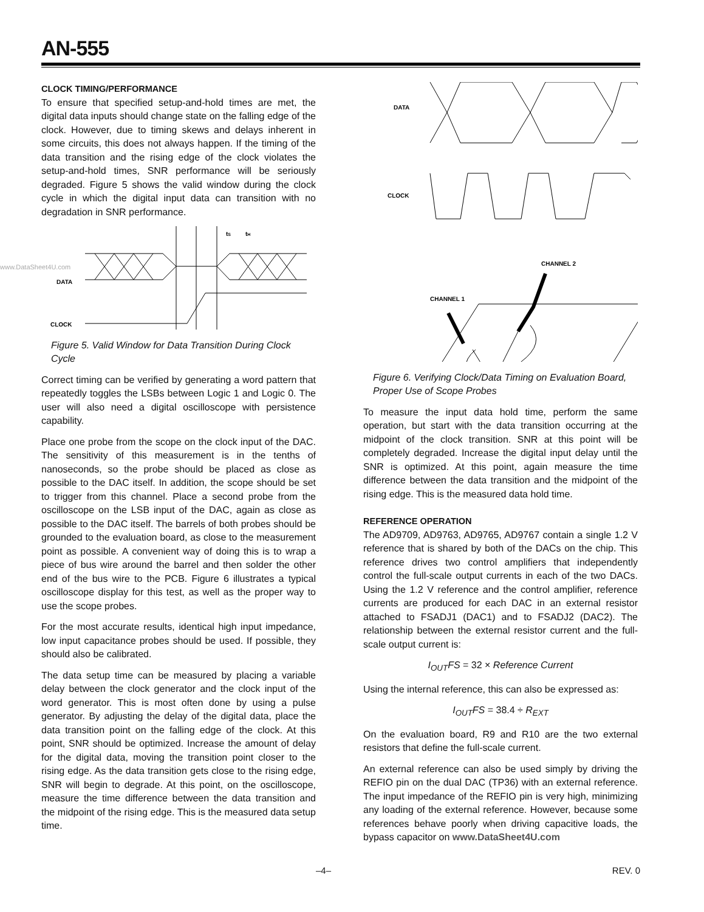AN-555
CLOCK TIMING/PERFORMANCE
To ensure that specified setup-and-hold times are met, the digital data inputs should change state on the falling edge of the clock. However, due to timing skews and delays inherent in some circuits, this does not always happen. If the timing of the data transition and the rising edge of the clock violates the setup-and-hold times, SNR performance will be seriously degraded. Figure 5 shows the valid window during the clock cycle in which the digital input data can transition with no degradation in SNR performance.
www.DataSheet4U.com
tS
tH
DATA
CLOCK
Figure 5. Valid Window for Data Transition During Clock Cycle
Correct timing can be verified by generating a word pattern that repeatedly toggles the LSBs between Logic 1 and Logic 0. The user will also need a digital oscilloscope with persistence capability.
Place one probe from the scope on the clock input of the DAC. The sensitivity of this measurement is in the tenths of nanoseconds, so the probe should be placed as close as possible to the DAC itself. In addition, the scope should be set to trigger from this channel. Place a second probe from the oscilloscope on the LSB input of the DAC, again as close as possible to the DAC itself. The barrels of both probes should be grounded to the evaluation board, as close to the measurement point as possible. A convenient way of doing this is to wrap a piece of bus wire around the barrel and then solder the other end of the bus wire to the PCB. Figure 6 illustrates a typical oscilloscope display for this test, as well as the proper way to use the scope probes.
For the most accurate results, identical high input impedance, low input capacitance probes should be used. If possible, they should also be calibrated.
The data setup time can be measured by placing a variable delay between the clock generator and the clock input of the word generator. This is most often done by using a pulse generator. By adjusting the delay of the digital data, place the data transition point on the falling edge of the clock. At this point, SNR should be optimized. Increase the amount of delay for the digital data, moving the transition point closer to the rising edge. As the data transition gets close to the rising edge, SNR will begin to degrade. At this point, on the oscilloscope, measure the time difference between the data transition and the midpoint of the rising edge. This is the measured data setup time.
DATA
CLOCK
CHANNEL 2
CHANNEL 1
Figure 6. Verifying Clock/Data Timing on Evaluation Board, Proper Use of Scope Probes
To measure the input data hold time, perform the same operation, but start with the data transition occurring at the midpoint of the clock transition. SNR at this point will be completely degraded. Increase the digital input delay until the SNR is optimized. At this point, again measure the time difference between the data transition and the midpoint of the rising edge. This is the measured data hold time.
REFERENCE OPERATION
The AD9709, AD9763, AD9765, AD9767 contain a single 1.2 V reference that is shared by both of the DACs on the chip. This reference drives two control amplifiers that independently control the full-scale output currents in each of the two DACs. Using the 1.2 V reference and the control amplifier, reference currents are produced for each DAC in an external resistor attached to FSADJ1 (DAC1) and to FSADJ2 (DAC2). The relationship between the external resistor current and the full-scale output current is:
I<sub>OUT</sub>FS = 32 × Reference Current
Using the internal reference, this can also be expressed as:
I<sub>OUT</sub>FS = 38.4 ÷ R<sub>EXT</sub>
On the evaluation board, R9 and R10 are the two external resistors that define the full-scale current.
An external reference can also be used simply by driving the REFIO pin on the dual DAC (TP36) with an external reference. The input impedance of the REFIO pin is very high, minimizing any loading of the external reference. However, because some references behave poorly when driving capacitive loads, the bypass capacitor on www.DataSheet4U.com
–4– REV. 0